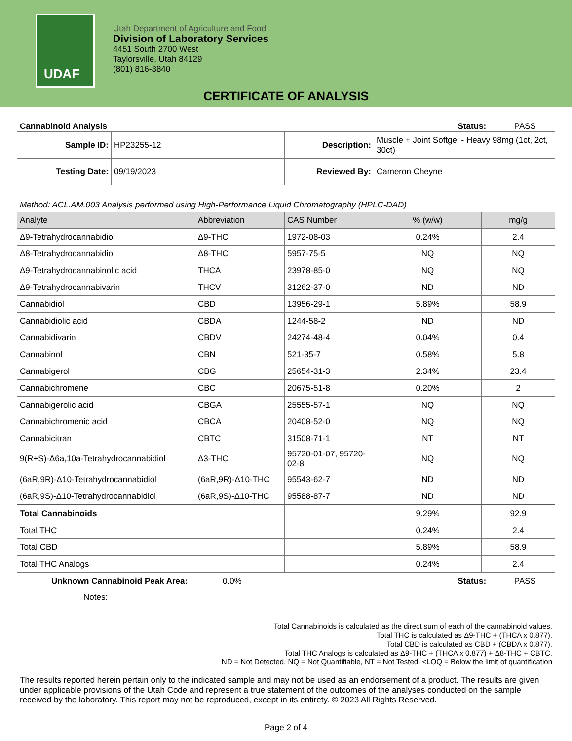UDAF
Utah Department of Agriculture and Food
Division of Laboratory Services
4451 South 2700 West
Taylorsville, Utah 84129
(801) 816-3840
CERTIFICATE OF ANALYSIS
Cannabinoid Analysis Status: PASS
| Sample ID: | HP23255-12 | Description: | Muscle + Joint Softgel - Heavy 98mg (1ct, 2ct, 30ct) |
| Testing Date: | 09/19/2023 | Reviewed By: | Cameron Cheyne |
Method: ACL.AM.003 Analysis performed using High-Performance Liquid Chromatography (HPLC-DAD)
| Analyte | Abbreviation | CAS Number | % (w/w) | mg/g |
| --- | --- | --- | --- | --- |
| Δ9-Tetrahydrocannabidiol | Δ9-THC | 1972-08-03 | 0.24% | 2.4 |
| Δ8-Tetrahydrocannabidiol | Δ8-THC | 5957-75-5 | NQ | NQ |
| Δ9-Tetrahydrocannabinolic acid | THCA | 23978-85-0 | NQ | NQ |
| Δ9-Tetrahydrocannabivarin | THCV | 31262-37-0 | ND | ND |
| Cannabidiol | CBD | 13956-29-1 | 5.89% | 58.9 |
| Cannabidiolic acid | CBDA | 1244-58-2 | ND | ND |
| Cannabidivarin | CBDV | 24274-48-4 | 0.04% | 0.4 |
| Cannabinol | CBN | 521-35-7 | 0.58% | 5.8 |
| Cannabigerol | CBG | 25654-31-3 | 2.34% | 23.4 |
| Cannabichromene | CBC | 20675-51-8 | 0.20% | 2 |
| Cannabigerolic acid | CBGA | 25555-57-1 | NQ | NQ |
| Cannabichromenic acid | CBCA | 20408-52-0 | NQ | NQ |
| Cannabicitran | CBTC | 31508-71-1 | NT | NT |
| 9(R+S)-Δ6a,10a-Tetrahydrocannabidiol | Δ3-THC | 95720-01-07, 95720-02-8 | NQ | NQ |
| (6aR,9R)-Δ10-Tetrahydrocannabidiol | (6aR,9R)-Δ10-THC | 95543-62-7 | ND | ND |
| (6aR,9S)-Δ10-Tetrahydrocannabidiol | (6aR,9S)-Δ10-THC | 95588-87-7 | ND | ND |
| Total Cannabinoids | | | 9.29% | 92.9 |
| Total THC | | | 0.24% | 2.4 |
| Total CBD | | | 5.89% | 58.9 |
| Total THC Analogs | | | 0.24% | 2.4 |
Unknown Cannabinoid Peak Area: 0.0% Status: PASS
Notes:
Total Cannabinoids is calculated as the direct sum of each of the cannabinoid values.
Total THC is calculated as Δ9-THC + (THCA x 0.877).
Total CBD is calculated as CBD + (CBDA x 0.877).
Total THC Analogs is calculated as Δ9-THC + (THCA x 0.877) + Δ8-THC + CBTC.
ND = Not Detected, NQ = Not Quantifiable, NT = Not Tested, <LOQ = Below the limit of quantification
The results reported herein pertain only to the indicated sample and may not be used as an endorsement of a product. The results are given under applicable provisions of the Utah Code and represent a true statement of the outcomes of the analyses conducted on the sample received by the laboratory. This report may not be reproduced, except in its entirety. © 2023 All Rights Reserved.
Page 2 of 4